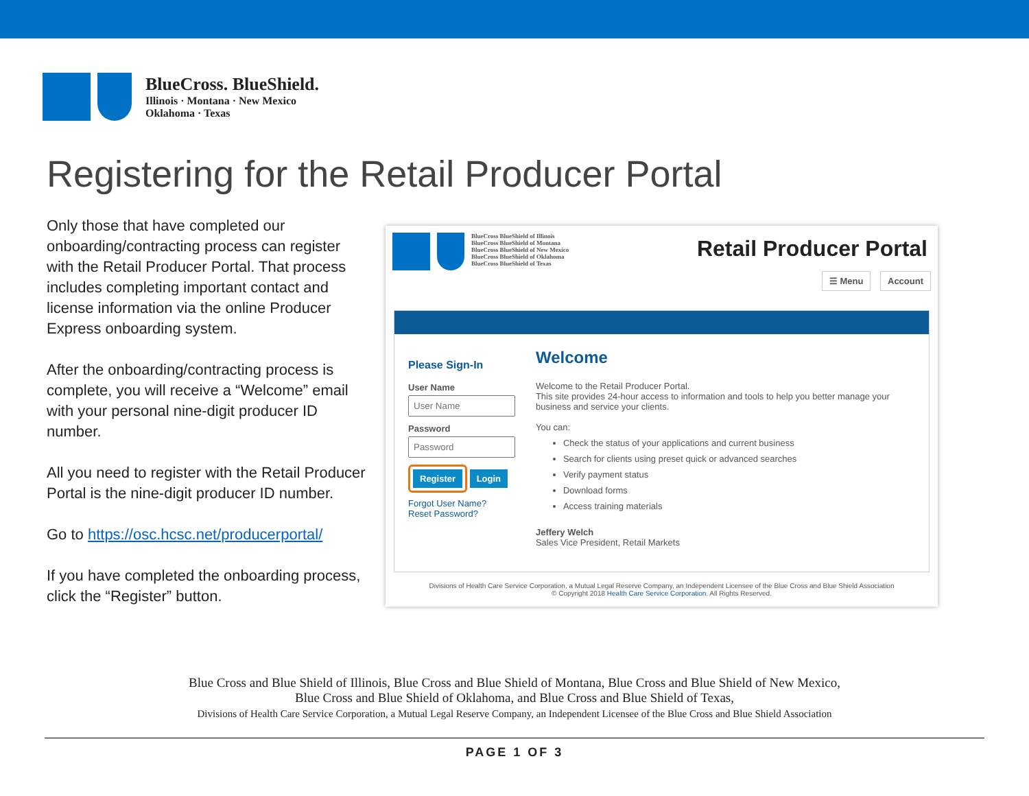BlueCross. BlueShield.
Illinois · Montana · New Mexico
Oklahoma · Texas
Registering for the Retail Producer Portal
Only those that have completed our onboarding/contracting process can register with the Retail Producer Portal. That process includes completing important contact and license information via the online Producer Express onboarding system.
After the onboarding/contracting process is complete, you will receive a “Welcome” email with your personal nine-digit producer ID number.
All you need to register with the Retail Producer Portal is the nine-digit producer ID number.
Go to https://osc.hcsc.net/producerportal/
If you have completed the onboarding process, click the “Register” button.
BlueCross BlueShield of Illinois
BlueCross BlueShield of Montana
BlueCross BlueShield of New Mexico
BlueCross BlueShield of Oklahoma
BlueCross BlueShield of Texas
Retail Producer Portal
☰ Menu Account
Please Sign-In
User NamePassword Register Login
Forgot User Name?
Reset Password?
Welcome
Welcome to the Retail Producer Portal.
This site provides 24-hour access to information and tools to help you better manage your business and service your clients.
You can:
Check the status of your applications and current business
Search for clients using preset quick or advanced searches
Verify payment status
Download forms
Access training materials
Jeffery Welch
Sales Vice President, Retail Markets
Divisions of Health Care Service Corporation, a Mutual Legal Reserve Company, an Independent Licensee of the Blue Cross and Blue Shield Association
© Copyright 2018 Health Care Service Corporation. All Rights Reserved.
Blue Cross and Blue Shield of Illinois, Blue Cross and Blue Shield of Montana, Blue Cross and Blue Shield of New Mexico,
Blue Cross and Blue Shield of Oklahoma, and Blue Cross and Blue Shield of Texas,
Divisions of Health Care Service Corporation, a Mutual Legal Reserve Company, an Independent Licensee of the Blue Cross and Blue Shield Association
PAGE 1 OF 3